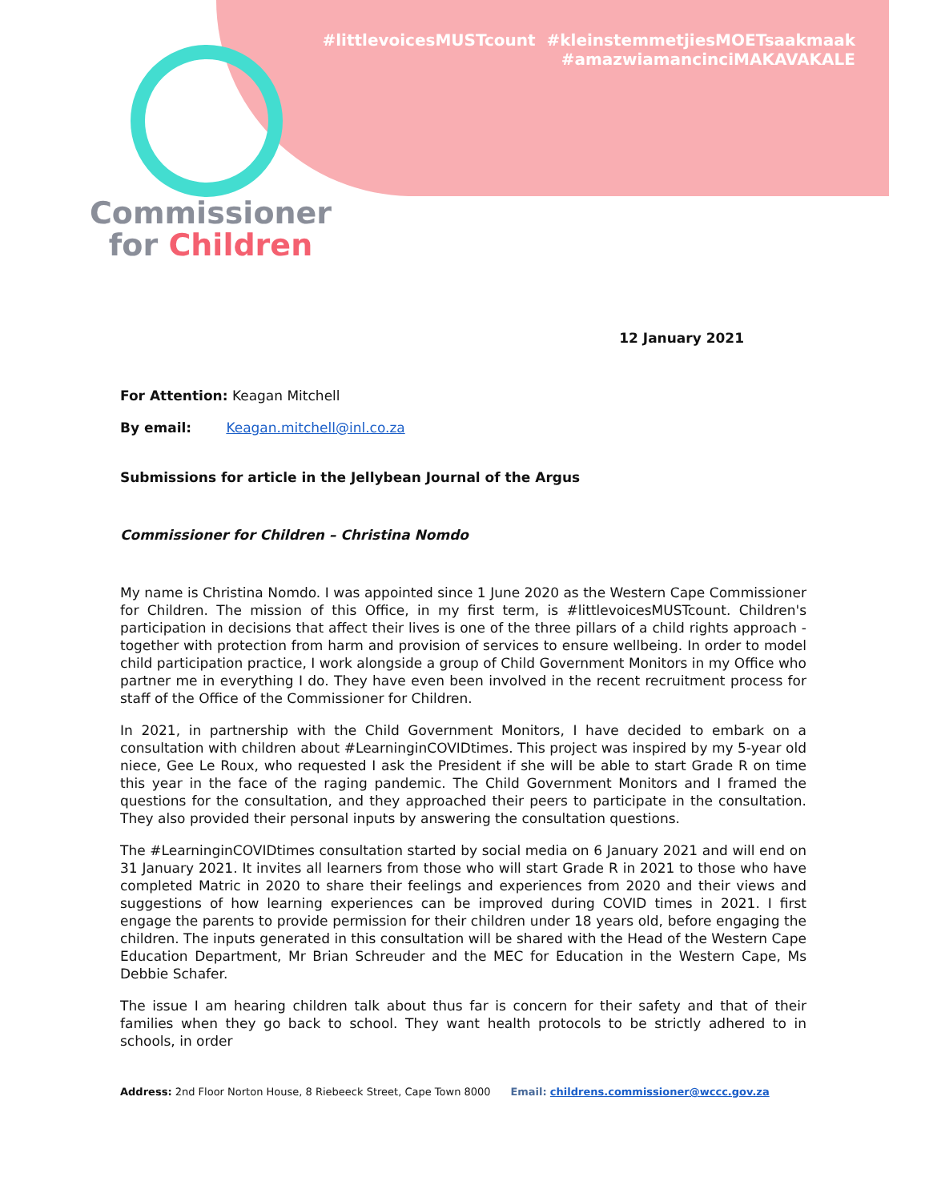#littlevoicesMUSTcount #kleinstemmetjiesMOETsaakmaak
#amazwiamancinciMAKAVAKALE
Commissioner
for Children
12 January 2021
For Attention: Keagan Mitchell
By email: Keagan.mitchell@inl.co.za
Submissions for article in the Jellybean Journal of the Argus
Commissioner for Children – Christina Nomdo
My name is Christina Nomdo. I was appointed since 1 June 2020 as the Western Cape Commissioner for Children. The mission of this Office, in my first term, is #littlevoicesMUSTcount. Children's participation in decisions that affect their lives is one of the three pillars of a child rights approach - together with protection from harm and provision of services to ensure wellbeing. In order to model child participation practice, I work alongside a group of Child Government Monitors in my Office who partner me in everything I do. They have even been involved in the recent recruitment process for staff of the Office of the Commissioner for Children.
In 2021, in partnership with the Child Government Monitors, I have decided to embark on a consultation with children about #LearninginCOVIDtimes. This project was inspired by my 5-year old niece, Gee Le Roux, who requested I ask the President if she will be able to start Grade R on time this year in the face of the raging pandemic. The Child Government Monitors and I framed the questions for the consultation, and they approached their peers to participate in the consultation. They also provided their personal inputs by answering the consultation questions.
The #LearninginCOVIDtimes consultation started by social media on 6 January 2021 and will end on 31 January 2021. It invites all learners from those who will start Grade R in 2021 to those who have completed Matric in 2020 to share their feelings and experiences from 2020 and their views and suggestions of how learning experiences can be improved during COVID times in 2021. I first engage the parents to provide permission for their children under 18 years old, before engaging the children. The inputs generated in this consultation will be shared with the Head of the Western Cape Education Department, Mr Brian Schreuder and the MEC for Education in the Western Cape, Ms Debbie Schafer.
The issue I am hearing children talk about thus far is concern for their safety and that of their families when they go back to school. They want health protocols to be strictly adhered to in schools, in order
Address: 2nd Floor Norton House, 8 Riebeeck Street, Cape Town 8000 Email: childrens.commissioner@wccc.gov.za